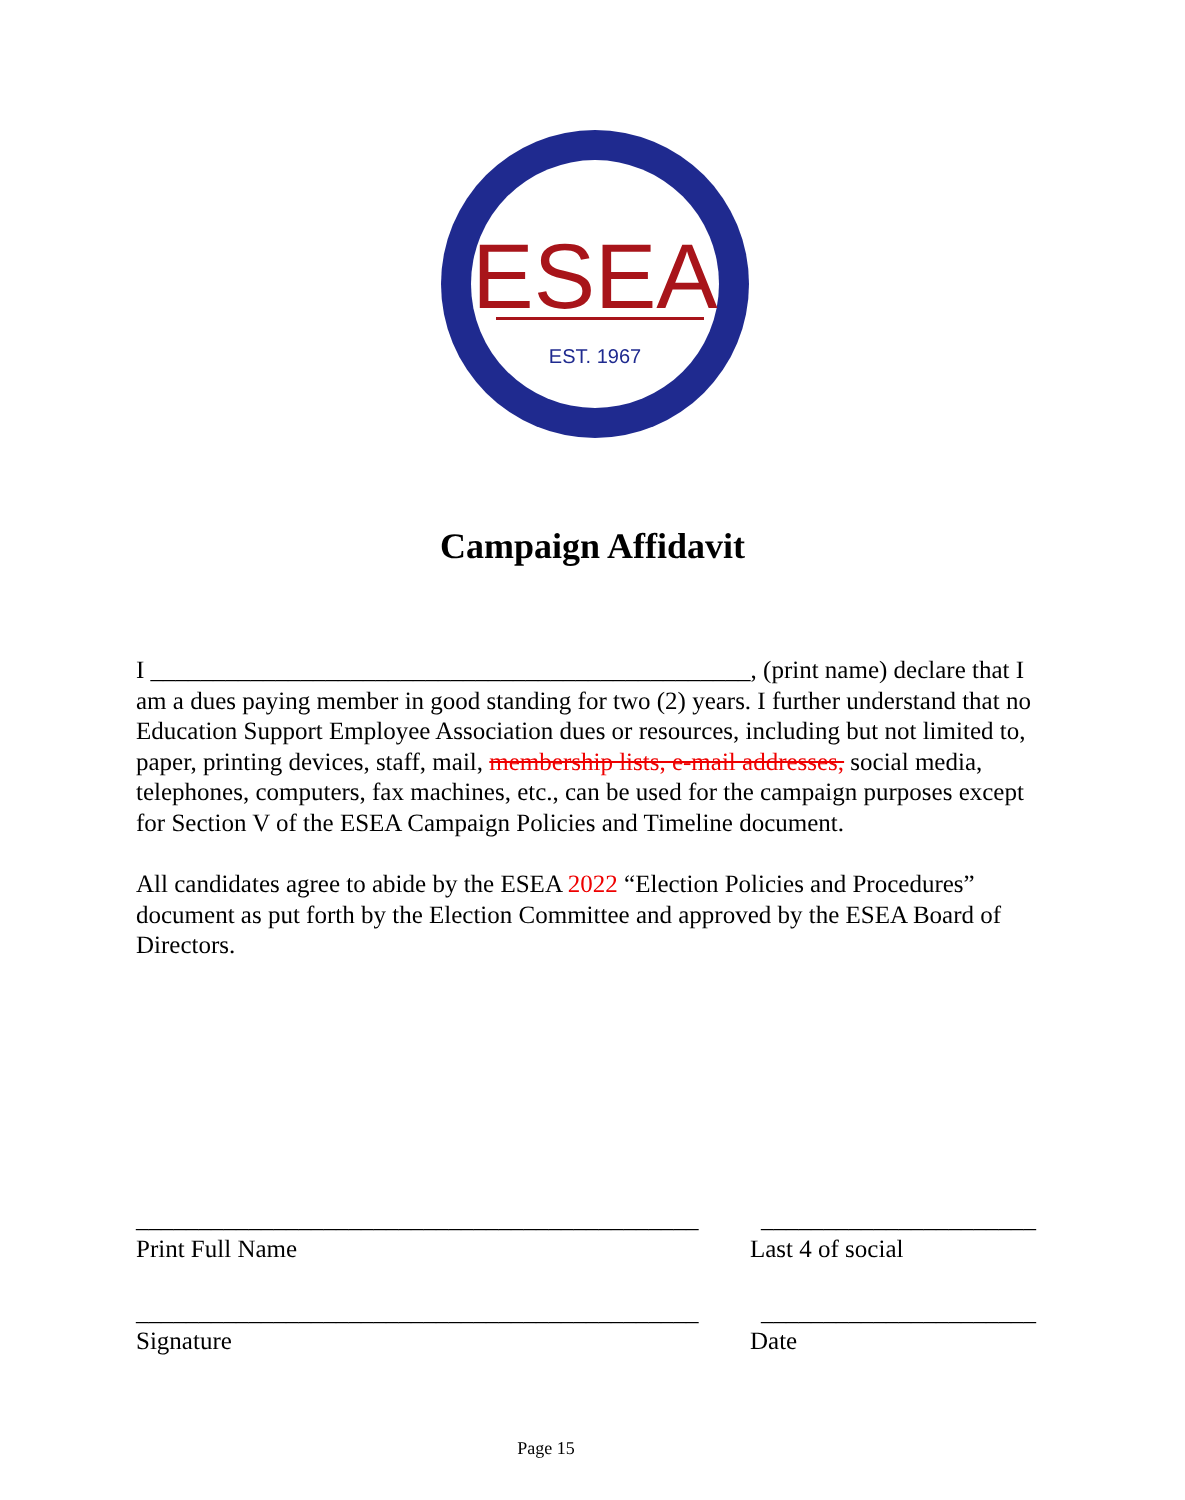ESEA
EST. 1967
Campaign Affidavit
I ________________________________________________, (print name) declare that I am a dues paying member in good standing for two (2) years. I further understand that no Education Support Employee Association dues or resources, including but not limited to, paper, printing devices, staff, mail, membership lists, e-mail addresses, social media, telephones, computers, fax machines, etc., can be used for the campaign purposes except for Section V of the ESEA Campaign Policies and Timeline document.
All candidates agree to abide by the ESEA 2022 “Election Policies and Procedures” document as put forth by the Election Committee and approved by the ESEA Board of Directors.
_____________________________________________
______________________
Print Full Name
Last 4 of social
_____________________________________________
______________________
Signature
Date
Page 15